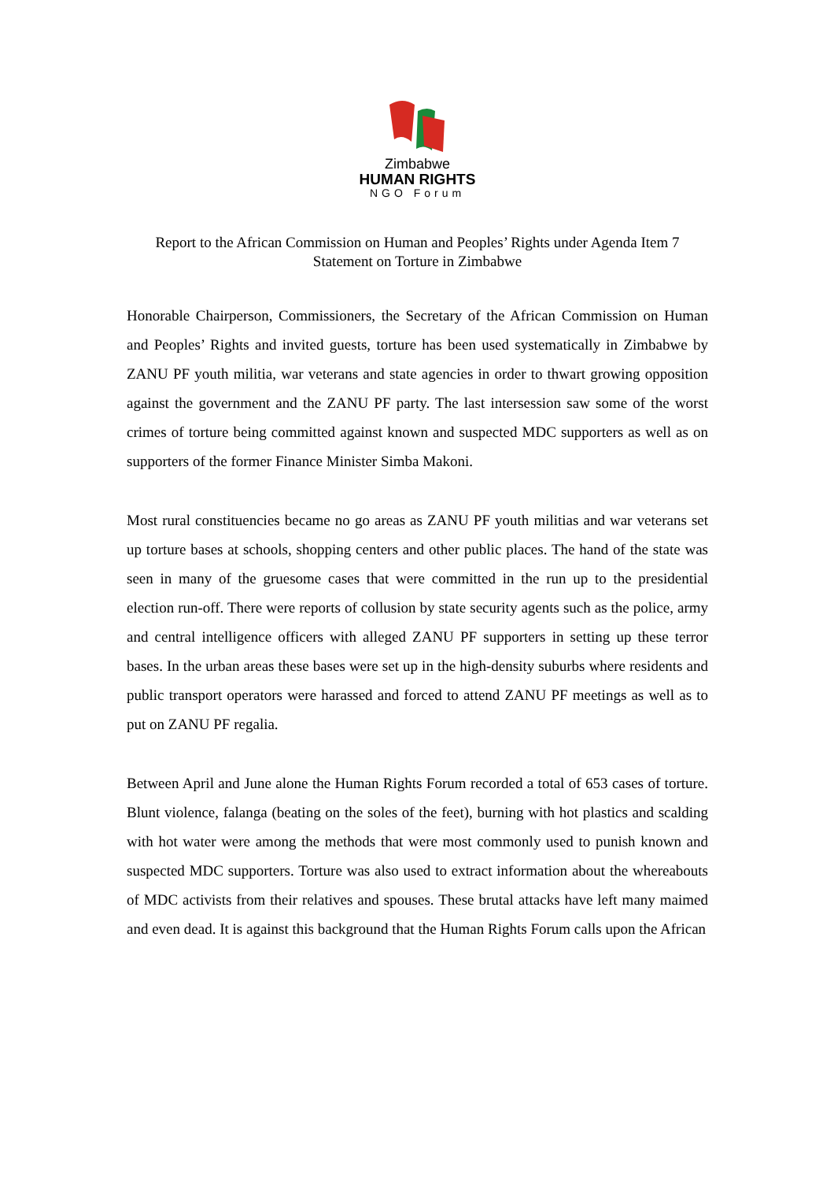Zimbabwe
HUMAN RIGHTS
NGO Forum
Report to the African Commission on Human and Peoples’ Rights under Agenda Item 7
Statement on Torture in Zimbabwe
Honorable Chairperson, Commissioners, the Secretary of the African Commission on Human and Peoples’ Rights and invited guests, torture has been used systematically in Zimbabwe by ZANU PF youth militia, war veterans and state agencies in order to thwart growing opposition against the government and the ZANU PF party. The last intersession saw some of the worst crimes of torture being committed against known and suspected MDC supporters as well as on supporters of the former Finance Minister Simba Makoni.
Most rural constituencies became no go areas as ZANU PF youth militias and war veterans set up torture bases at schools, shopping centers and other public places. The hand of the state was seen in many of the gruesome cases that were committed in the run up to the presidential election run-off. There were reports of collusion by state security agents such as the police, army and central intelligence officers with alleged ZANU PF supporters in setting up these terror bases. In the urban areas these bases were set up in the high-density suburbs where residents and public transport operators were harassed and forced to attend ZANU PF meetings as well as to put on ZANU PF regalia.
Between April and June alone the Human Rights Forum recorded a total of 653 cases of torture. Blunt violence, falanga (beating on the soles of the feet), burning with hot plastics and scalding with hot water were among the methods that were most commonly used to punish known and suspected MDC supporters. Torture was also used to extract information about the whereabouts of MDC activists from their relatives and spouses. These brutal attacks have left many maimed and even dead. It is against this background that the Human Rights Forum calls upon the African